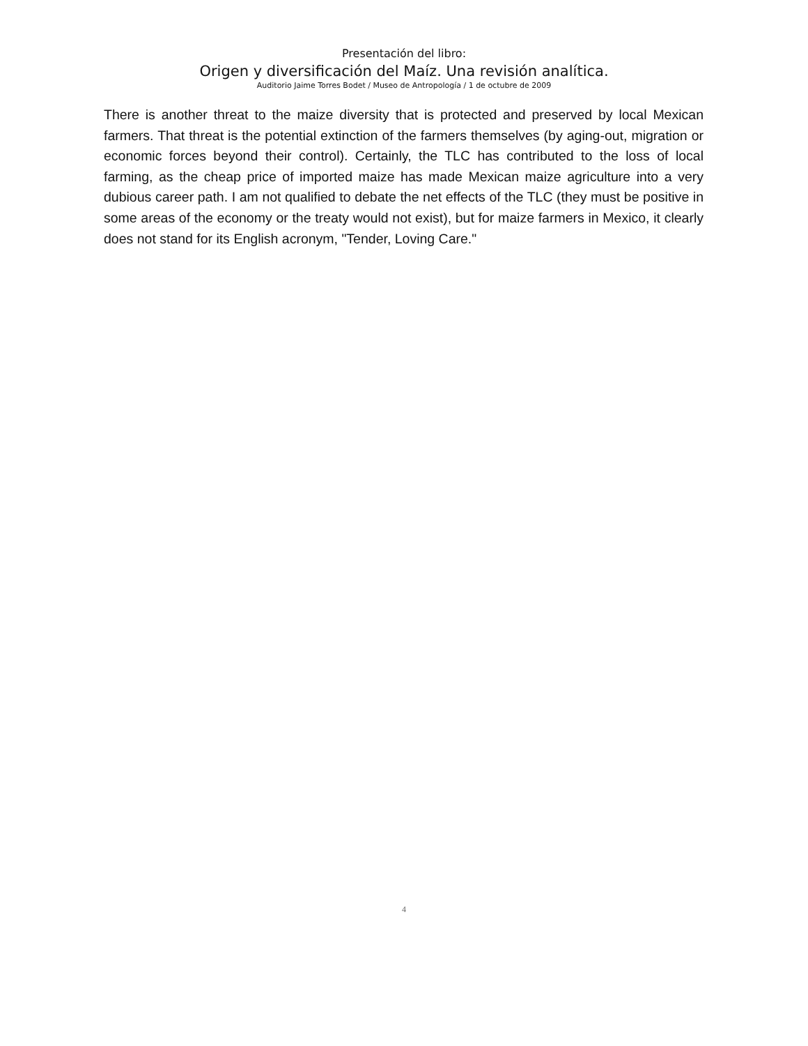Presentación del libro:
Origen y diversificación del Maíz. Una revisión analítica.
Auditorio Jaime Torres Bodet / Museo de Antropología / 1 de octubre de 2009
There is another threat to the maize diversity that is protected and preserved by local Mexican farmers. That threat is the potential extinction of the farmers themselves (by aging-out, migration or economic forces beyond their control). Certainly, the TLC has contributed to the loss of local farming, as the cheap price of imported maize has made Mexican maize agriculture into a very dubious career path. I am not qualified to debate the net effects of the TLC (they must be positive in some areas of the economy or the treaty would not exist), but for maize farmers in Mexico, it clearly does not stand for its English acronym, "Tender, Loving Care."
4